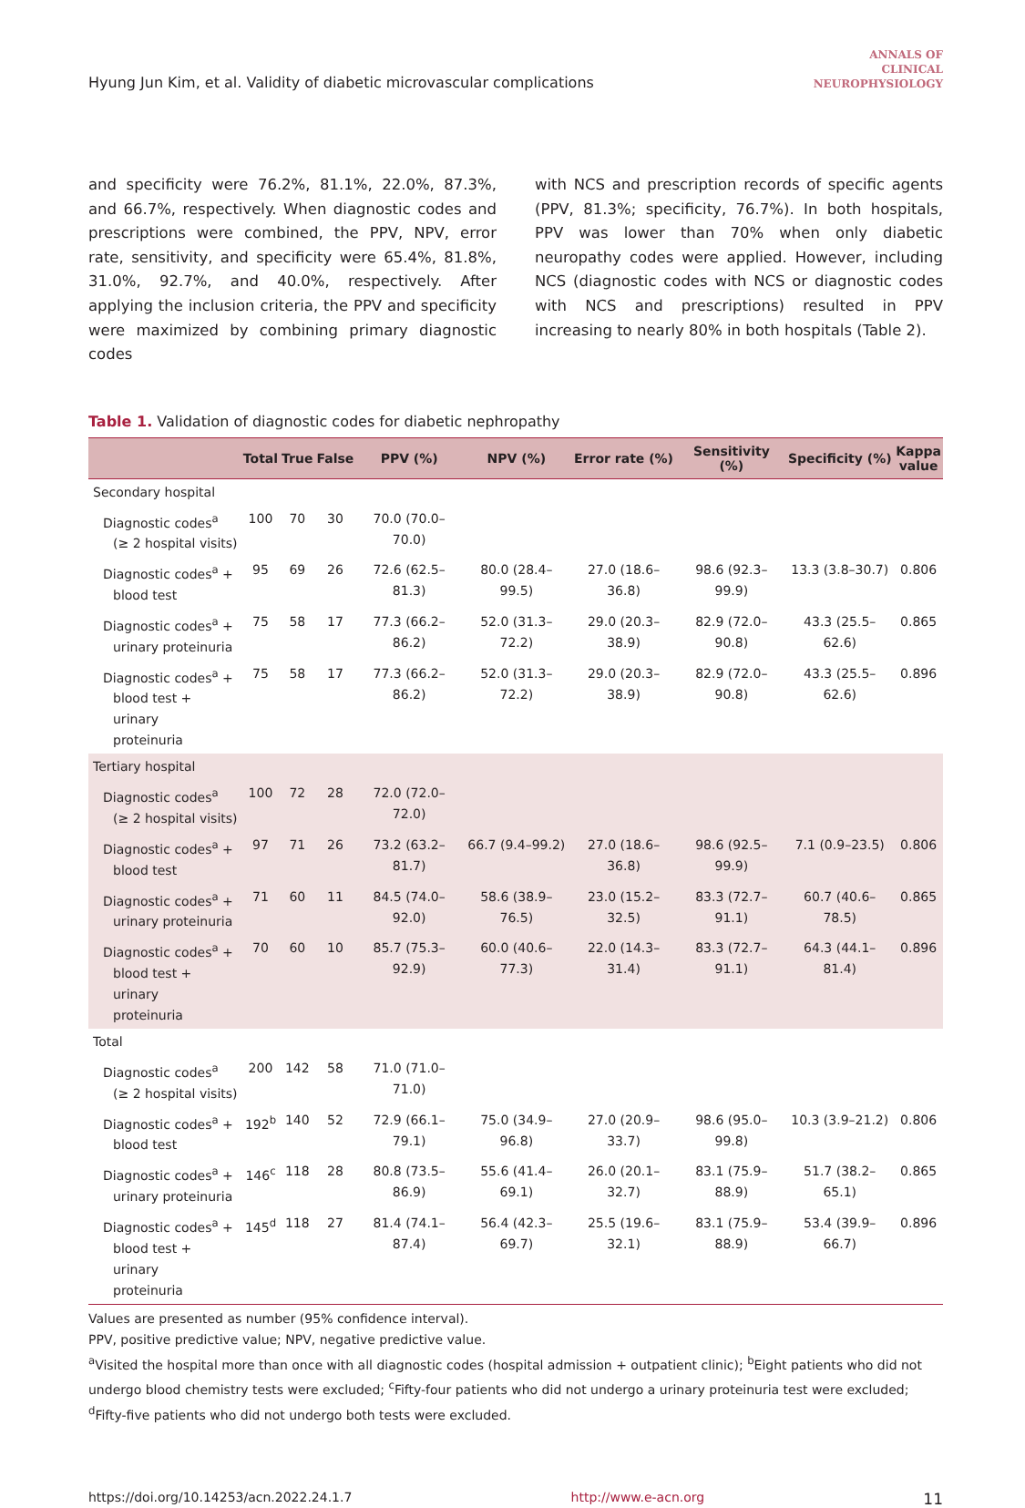Hyung Jun Kim, et al. Validity of diabetic microvascular complications
ANNALS OF
CLINICAL
NEUROPHYSIOLOGY
and specificity were 76.2%, 81.1%, 22.0%, 87.3%, and 66.7%, respectively. When diagnostic codes and prescriptions were combined, the PPV, NPV, error rate, sensitivity, and specificity were 65.4%, 81.8%, 31.0%, 92.7%, and 40.0%, respectively. After applying the inclusion criteria, the PPV and specificity were maximized by combining primary diagnostic codes
with NCS and prescription records of specific agents (PPV, 81.3%; specificity, 76.7%). In both hospitals, PPV was lower than 70% when only diabetic neuropathy codes were applied. However, including NCS (diagnostic codes with NCS or diagnostic codes with NCS and prescriptions) resulted in PPV increasing to nearly 80% in both hospitals (Table 2).
Table 1. Validation of diagnostic codes for diabetic nephropathy
| | Total | True | False | PPV (%) | NPV (%) | Error rate (%) | Sensitivity (%) | Specificity (%) | Kappa value |
| --- | --- | --- | --- | --- | --- | --- | --- | --- | --- |
| Secondary hospital | | | | | | | | | |
| Diagnostic codes<sup>a</sup> (≥ 2 hospital visits) | 100 | 70 | 30 | 70.0 (70.0–70.0) | | | | | |
| Diagnostic codes<sup>a</sup> + blood test | 95 | 69 | 26 | 72.6 (62.5–81.3) | 80.0 (28.4–99.5) | 27.0 (18.6–36.8) | 98.6 (92.3–99.9) | 13.3 (3.8–30.7) | 0.806 |
| Diagnostic codes<sup>a</sup> + urinary proteinuria | 75 | 58 | 17 | 77.3 (66.2–86.2) | 52.0 (31.3–72.2) | 29.0 (20.3–38.9) | 82.9 (72.0–90.8) | 43.3 (25.5–62.6) | 0.865 |
| Diagnostic codes<sup>a</sup> + blood test + urinary proteinuria | 75 | 58 | 17 | 77.3 (66.2–86.2) | 52.0 (31.3–72.2) | 29.0 (20.3–38.9) | 82.9 (72.0–90.8) | 43.3 (25.5–62.6) | 0.896 |
| Tertiary hospital | | | | | | | | | |
| Diagnostic codes<sup>a</sup> (≥ 2 hospital visits) | 100 | 72 | 28 | 72.0 (72.0–72.0) | | | | | |
| Diagnostic codes<sup>a</sup> + blood test | 97 | 71 | 26 | 73.2 (63.2–81.7) | 66.7 (9.4–99.2) | 27.0 (18.6–36.8) | 98.6 (92.5–99.9) | 7.1 (0.9–23.5) | 0.806 |
| Diagnostic codes<sup>a</sup> + urinary proteinuria | 71 | 60 | 11 | 84.5 (74.0–92.0) | 58.6 (38.9–76.5) | 23.0 (15.2–32.5) | 83.3 (72.7–91.1) | 60.7 (40.6–78.5) | 0.865 |
| Diagnostic codes<sup>a</sup> + blood test + urinary proteinuria | 70 | 60 | 10 | 85.7 (75.3–92.9) | 60.0 (40.6–77.3) | 22.0 (14.3–31.4) | 83.3 (72.7–91.1) | 64.3 (44.1–81.4) | 0.896 |
| Total | | | | | | | | | |
| Diagnostic codes<sup>a</sup> (≥ 2 hospital visits) | 200 | 142 | 58 | 71.0 (71.0–71.0) | | | | | |
| Diagnostic codes<sup>a</sup> + blood test | 192<sup>b</sup> | 140 | 52 | 72.9 (66.1–79.1) | 75.0 (34.9–96.8) | 27.0 (20.9–33.7) | 98.6 (95.0–99.8) | 10.3 (3.9–21.2) | 0.806 |
| Diagnostic codes<sup>a</sup> + urinary proteinuria | 146<sup>c</sup> | 118 | 28 | 80.8 (73.5–86.9) | 55.6 (41.4–69.1) | 26.0 (20.1–32.7) | 83.1 (75.9–88.9) | 51.7 (38.2–65.1) | 0.865 |
| Diagnostic codes<sup>a</sup> + blood test + urinary proteinuria | 145<sup>d</sup> | 118 | 27 | 81.4 (74.1–87.4) | 56.4 (42.3–69.7) | 25.5 (19.6–32.1) | 83.1 (75.9–88.9) | 53.4 (39.9–66.7) | 0.896 |
Values are presented as number (95% confidence interval).
PPV, positive predictive value; NPV, negative predictive value.
<sup>a</sup> Visited the hospital more than once with all diagnostic codes (hospital admission + outpatient clinic); <sup>b</sup>Eight patients who did not undergo blood chemistry tests were excluded; <sup>c</sup>Fifty-four patients who did not undergo a urinary proteinuria test were excluded; <sup>d</sup>Fifty-five patients who did not undergo both tests were excluded.
https://doi.org/10.14253/acn.2022.24.1.7 http://www.e-acn.org 11